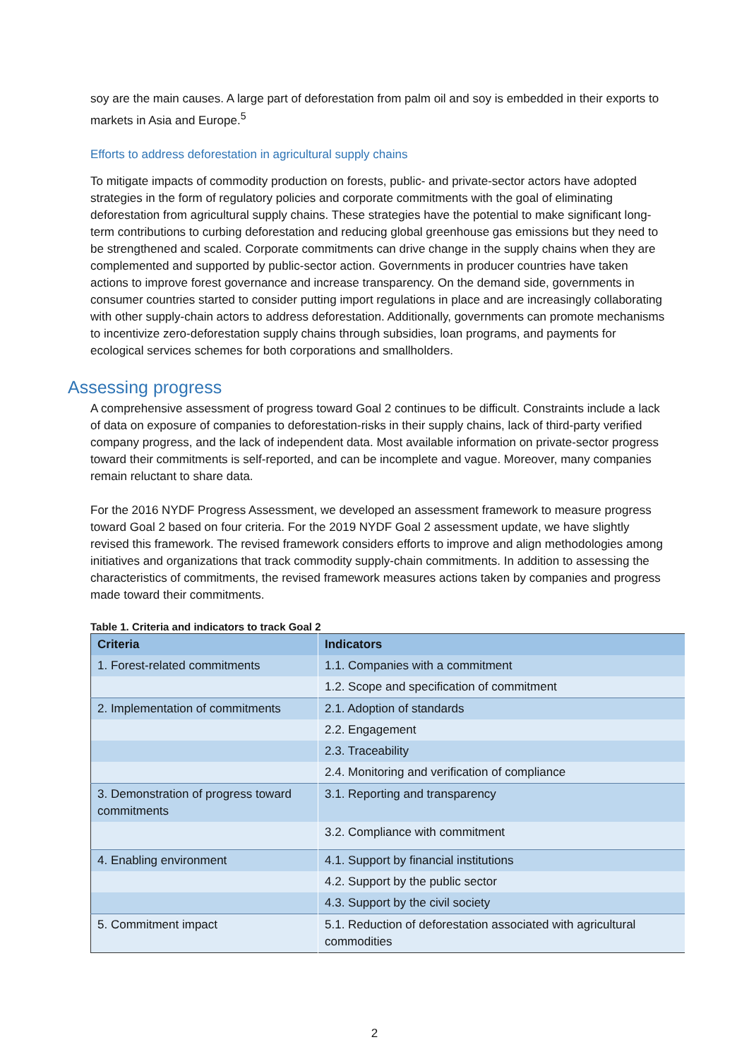soy are the main causes. A large part of deforestation from palm oil and soy is embedded in their exports to markets in Asia and Europe.<sup>5</sup>
Efforts to address deforestation in agricultural supply chains
To mitigate impacts of commodity production on forests, public- and private-sector actors have adopted strategies in the form of regulatory policies and corporate commitments with the goal of eliminating deforestation from agricultural supply chains. These strategies have the potential to make significant long-term contributions to curbing deforestation and reducing global greenhouse gas emissions but they need to be strengthened and scaled. Corporate commitments can drive change in the supply chains when they are complemented and supported by public-sector action. Governments in producer countries have taken actions to improve forest governance and increase transparency. On the demand side, governments in consumer countries started to consider putting import regulations in place and are increasingly collaborating with other supply-chain actors to address deforestation. Additionally, governments can promote mechanisms to incentivize zero-deforestation supply chains through subsidies, loan programs, and payments for ecological services schemes for both corporations and smallholders.
Assessing progress
A comprehensive assessment of progress toward Goal 2 continues to be difficult. Constraints include a lack of data on exposure of companies to deforestation-risks in their supply chains, lack of third-party verified company progress, and the lack of independent data. Most available information on private-sector progress toward their commitments is self-reported, and can be incomplete and vague. Moreover, many companies remain reluctant to share data.
For the 2016 NYDF Progress Assessment, we developed an assessment framework to measure progress toward Goal 2 based on four criteria. For the 2019 NYDF Goal 2 assessment update, we have slightly revised this framework. The revised framework considers efforts to improve and align methodologies among initiatives and organizations that track commodity supply-chain commitments. In addition to assessing the characteristics of commitments, the revised framework measures actions taken by companies and progress made toward their commitments.
Table 1. Criteria and indicators to track Goal 2
| Criteria | Indicators |
| --- | --- |
| 1. Forest-related commitments | 1.1. Companies with a commitment |
| | 1.2. Scope and specification of commitment |
| 2. Implementation of commitments | 2.1. Adoption of standards |
| | 2.2. Engagement |
| | 2.3. Traceability |
| | 2.4. Monitoring and verification of compliance |
| 3. Demonstration of progress toward commitments | 3.1. Reporting and transparency |
| | 3.2. Compliance with commitment |
| 4. Enabling environment | 4.1. Support by financial institutions |
| | 4.2. Support by the public sector |
| | 4.3. Support by the civil society |
| 5. Commitment impact | 5.1. Reduction of deforestation associated with agricultural commodities |
2